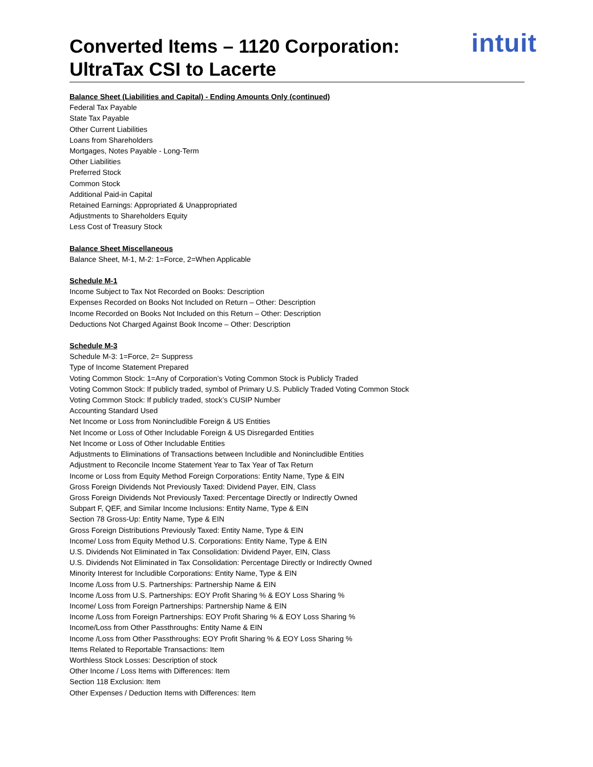Converted Items – 1120 Corporation:
UltraTax CSI to Lacerte
intuit
Balance Sheet (Liabilities and Capital) - Ending Amounts Only (continued)
Federal Tax Payable
State Tax Payable
Other Current Liabilities
Loans from Shareholders
Mortgages, Notes Payable - Long-Term
Other Liabilities
Preferred Stock
Common Stock
Additional Paid-in Capital
Retained Earnings: Appropriated & Unappropriated
Adjustments to Shareholders Equity
Less Cost of Treasury Stock
Balance Sheet Miscellaneous
Balance Sheet, M-1, M-2: 1=Force, 2=When Applicable
Schedule M-1
Income Subject to Tax Not Recorded on Books: Description
Expenses Recorded on Books Not Included on Return – Other: Description
Income Recorded on Books Not Included on this Return – Other: Description
Deductions Not Charged Against Book Income – Other: Description
Schedule M-3
Schedule M-3: 1=Force, 2= Suppress
Type of Income Statement Prepared
Voting Common Stock: 1=Any of Corporation’s Voting Common Stock is Publicly Traded
Voting Common Stock: If publicly traded, symbol of Primary U.S. Publicly Traded Voting Common Stock
Voting Common Stock: If publicly traded, stock’s CUSIP Number
Accounting Standard Used
Net Income or Loss from Nonincludible Foreign & US Entities
Net Income or Loss of Other Includable Foreign & US Disregarded Entities
Net Income or Loss of Other Includable Entities
Adjustments to Eliminations of Transactions between Includible and Nonincludible Entities
Adjustment to Reconcile Income Statement Year to Tax Year of Tax Return
Income or Loss from Equity Method Foreign Corporations: Entity Name, Type & EIN
Gross Foreign Dividends Not Previously Taxed: Dividend Payer, EIN, Class
Gross Foreign Dividends Not Previously Taxed: Percentage Directly or Indirectly Owned
Subpart F, QEF, and Similar Income Inclusions: Entity Name, Type & EIN
Section 78 Gross-Up: Entity Name, Type & EIN
Gross Foreign Distributions Previously Taxed: Entity Name, Type & EIN
Income/ Loss from Equity Method U.S. Corporations: Entity Name, Type & EIN
U.S. Dividends Not Eliminated in Tax Consolidation: Dividend Payer, EIN, Class
U.S. Dividends Not Eliminated in Tax Consolidation: Percentage Directly or Indirectly Owned
Minority Interest for Includible Corporations: Entity Name, Type & EIN
Income /Loss from U.S. Partnerships: Partnership Name & EIN
Income /Loss from U.S. Partnerships: EOY Profit Sharing % & EOY Loss Sharing %
Income/ Loss from Foreign Partnerships: Partnership Name & EIN
Income /Loss from Foreign Partnerships: EOY Profit Sharing % & EOY Loss Sharing %
Income/Loss from Other Passthroughs: Entity Name & EIN
Income /Loss from Other Passthroughs: EOY Profit Sharing % & EOY Loss Sharing %
Items Related to Reportable Transactions: Item
Worthless Stock Losses: Description of stock
Other Income / Loss Items with Differences: Item
Section 118 Exclusion: Item
Other Expenses / Deduction Items with Differences: Item